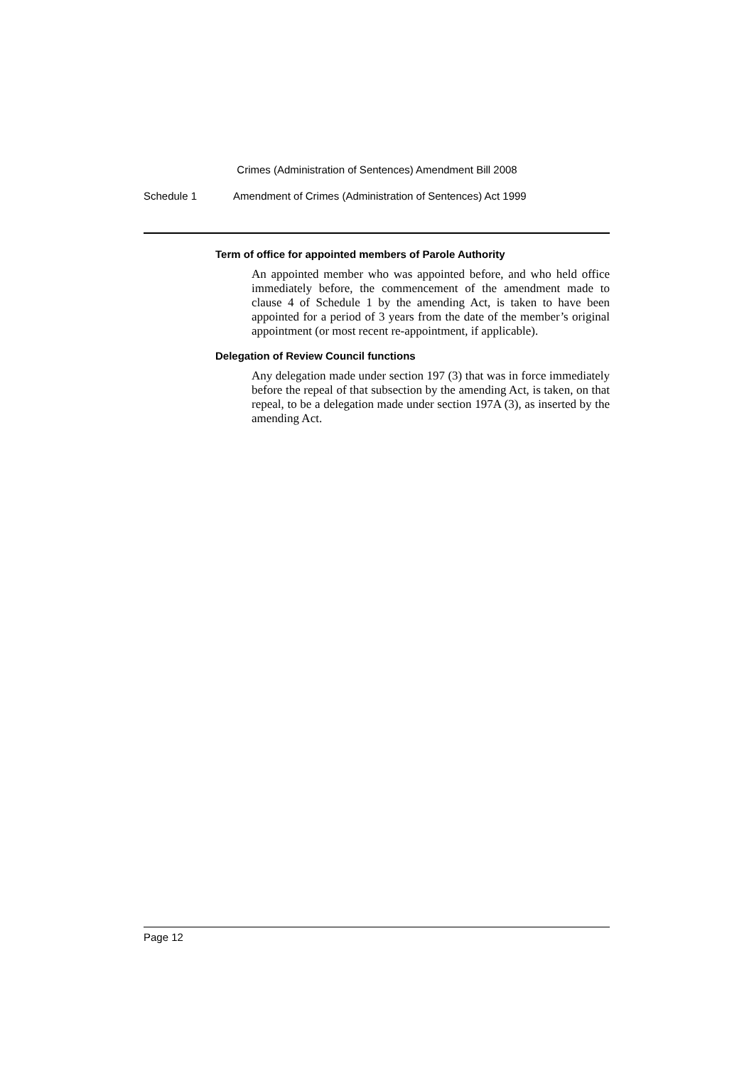Crimes (Administration of Sentences) Amendment Bill 2008
Schedule 1 Amendment of Crimes (Administration of Sentences) Act 1999
Term of office for appointed members of Parole Authority
An appointed member who was appointed before, and who held office immediately before, the commencement of the amendment made to clause 4 of Schedule 1 by the amending Act, is taken to have been appointed for a period of 3 years from the date of the member’s original appointment (or most recent re-appointment, if applicable).
Delegation of Review Council functions
Any delegation made under section 197 (3) that was in force immediately before the repeal of that subsection by the amending Act, is taken, on that repeal, to be a delegation made under section 197A (3), as inserted by the amending Act.
Page 12